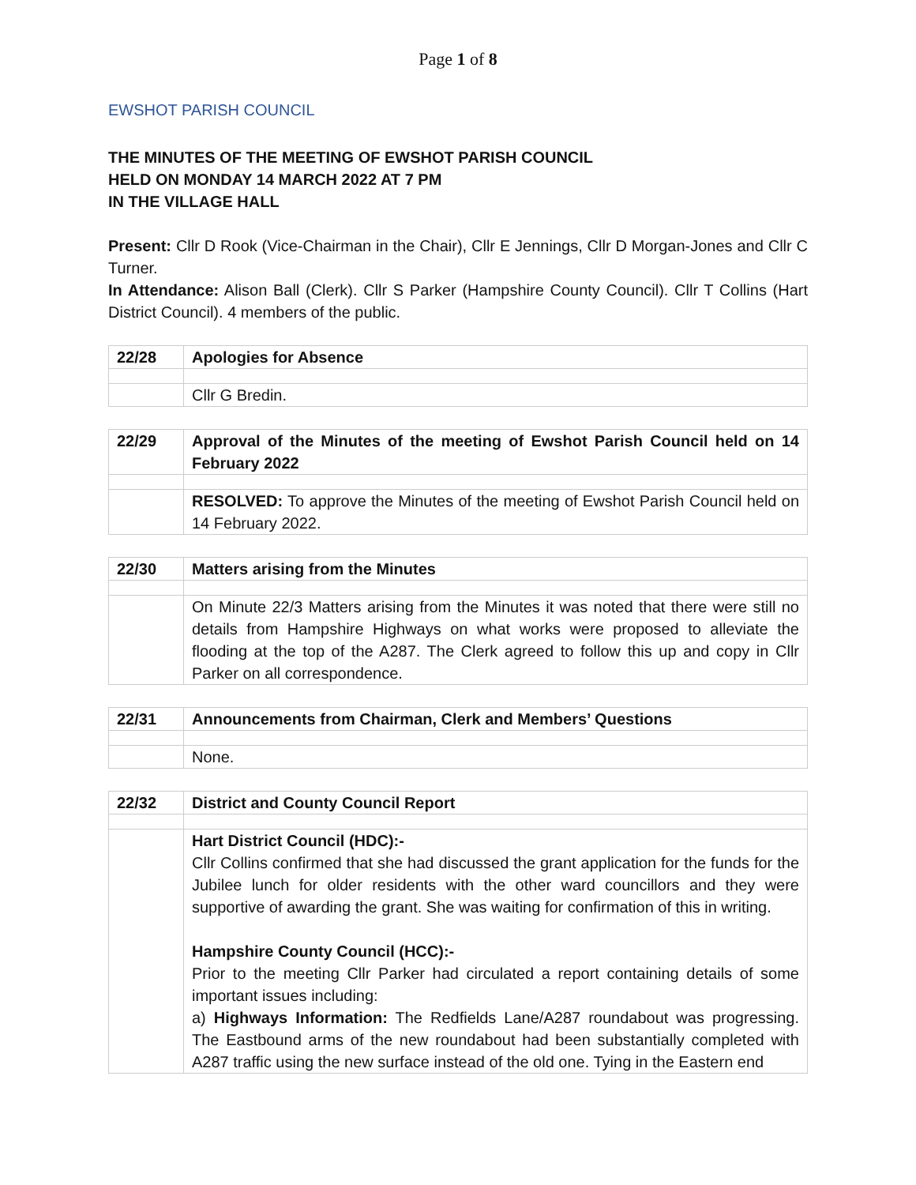Page 1 of 8
EWSHOT PARISH COUNCIL
THE MINUTES OF THE MEETING OF EWSHOT PARISH COUNCIL
HELD ON MONDAY 14 MARCH 2022 AT 7 PM
IN THE VILLAGE HALL
Present: Cllr D Rook (Vice-Chairman in the Chair), Cllr E Jennings, Cllr D Morgan-Jones and Cllr C Turner.
In Attendance: Alison Ball (Clerk). Cllr S Parker (Hampshire County Council). Cllr T Collins (Hart District Council). 4 members of the public.
| 22/28 | Apologies for Absence |
| | Cllr G Bredin. |
| 22/29 | Approval of the Minutes of the meeting of Ewshot Parish Council held on 14 February 2022 |
| | RESOLVED: To approve the Minutes of the meeting of Ewshot Parish Council held on 14 February 2022. |
| 22/30 | Matters arising from the Minutes |
| | On Minute 22/3 Matters arising from the Minutes it was noted that there were still no details from Hampshire Highways on what works were proposed to alleviate the flooding at the top of the A287. The Clerk agreed to follow this up and copy in Cllr Parker on all correspondence. |
| 22/31 | Announcements from Chairman, Clerk and Members’ Questions |
| | None. |
| 22/32 | District and County Council Report |
| | Hart District Council (HDC):- Cllr Collins confirmed that she had discussed the grant application for the funds for the Jubilee lunch for older residents with the other ward councillors and they were supportive of awarding the grant. She was waiting for confirmation of this in writing. Hampshire County Council (HCC):- Prior to the meeting Cllr Parker had circulated a report containing details of some important issues including: a) Highways Information: The Redfields Lane/A287 roundabout was progressing. The Eastbound arms of the new roundabout had been substantially completed with A287 traffic using the new surface instead of the old one. Tying in the Eastern end |